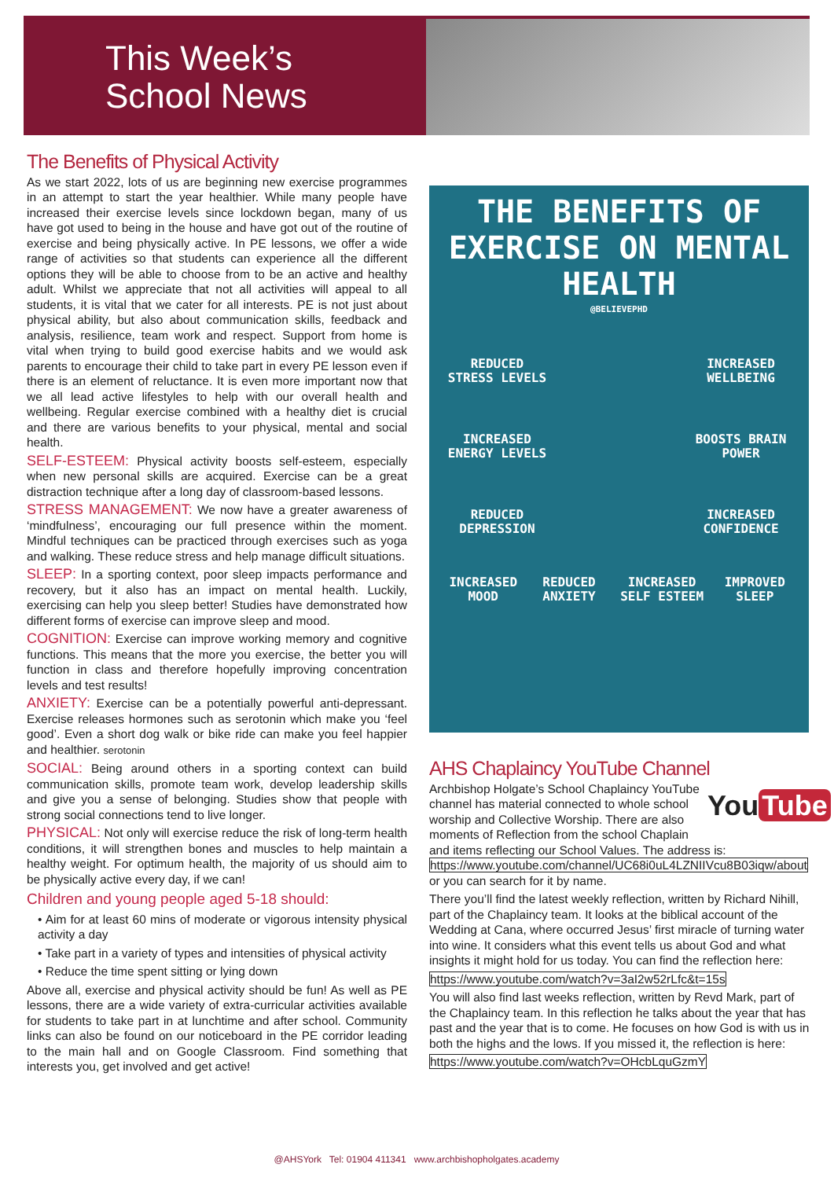This Week’s
School News
The Benefits of Physical Activity
As we start 2022, lots of us are beginning new exercise programmes in an attempt to start the year healthier. While many people have increased their exercise levels since lockdown began, many of us have got used to being in the house and have got out of the routine of exercise and being physically active. In PE lessons, we offer a wide range of activities so that students can experience all the different options they will be able to choose from to be an active and healthy adult. Whilst we appreciate that not all activities will appeal to all students, it is vital that we cater for all interests. PE is not just about physical ability, but also about communication skills, feedback and analysis, resilience, team work and respect. Support from home is vital when trying to build good exercise habits and we would ask parents to encourage their child to take part in every PE lesson even if there is an element of reluctance. It is even more important now that we all lead active lifestyles to help with our overall health and wellbeing. Regular exercise combined with a healthy diet is crucial and there are various benefits to your physical, mental and social health.
SELF-ESTEEM: Physical activity boosts self-esteem, especially when new personal skills are acquired. Exercise can be a great distraction technique after a long day of classroom-based lessons.
STRESS MANAGEMENT: We now have a greater awareness of ‘mindfulness’, encouraging our full presence within the moment. Mindful techniques can be practiced through exercises such as yoga and walking. These reduce stress and help manage difficult situations.
SLEEP: In a sporting context, poor sleep impacts performance and recovery, but it also has an impact on mental health. Luckily, exercising can help you sleep better! Studies have demonstrated how different forms of exercise can improve sleep and mood.
COGNITION: Exercise can improve working memory and cognitive functions. This means that the more you exercise, the better you will function in class and therefore hopefully improving concentration levels and test results!
ANXIETY: Exercise can be a potentially powerful anti-depressant. Exercise releases hormones such as serotonin which make you ‘feel good’. Even a short dog walk or bike ride can make you feel happier and healthier. serotonin
SOCIAL: Being around others in a sporting context can build communication skills, promote team work, develop leadership skills and give you a sense of belonging. Studies show that people with strong social connections tend to live longer.
PHYSICAL: Not only will exercise reduce the risk of long-term health conditions, it will strengthen bones and muscles to help maintain a healthy weight. For optimum health, the majority of us should aim to be physically active every day, if we can!
Children and young people aged 5-18 should:
• Aim for at least 60 mins of moderate or vigorous intensity physical activity a day
• Take part in a variety of types and intensities of physical activity
• Reduce the time spent sitting or lying down
Above all, exercise and physical activity should be fun! As well as PE lessons, there are a wide variety of extra-curricular activities available for students to take part in at lunchtime and after school. Community links can also be found on our noticeboard in the PE corridor leading to the main hall and on Google Classroom. Find something that interests you, get involved and get active!
THE BENEFITS OF
EXERCISE ON MENTAL
HEALTH
@BELIEVEPHD
REDUCED STRESS LEVELS
INCREASED WELLBEING
INCREASED ENERGY LEVELS
BOOSTS BRAIN POWER
REDUCED DEPRESSION
INCREASED CONFIDENCE
INCREASED MOOD
REDUCED ANXIETY
INCREASED SELF ESTEEM
IMPROVED SLEEP
AHS Chaplaincy YouTube Channel
You Tube
Archbishop Holgate’s School Chaplaincy YouTube channel has material connected to whole school worship and Collective Worship. There are also moments of Reflection from the school Chaplain and items reflecting our School Values. The address is: https://www.youtube.com/channel/UC68i0uL4LZNIIVcu8B03iqw/about or you can search for it by name.
There you’ll find the latest weekly reflection, written by Richard Nihill, part of the Chaplaincy team. It looks at the biblical account of the Wedding at Cana, where occurred Jesus’ first miracle of turning water into wine. It considers what this event tells us about God and what insights it might hold for us today. You can find the reflection here:
https://www.youtube.com/watch?v=3aI2w52rLfc&t=15s
You will also find last weeks reflection, written by Revd Mark, part of the Chaplaincy team. In this reflection he talks about the year that has past and the year that is to come. He focuses on how God is with us in both the highs and the lows. If you missed it, the reflection is here:
https://www.youtube.com/watch?v=OHcbLquGzmY
@AHSYork Tel: 01904 411341 www.archbishopholgates.academy